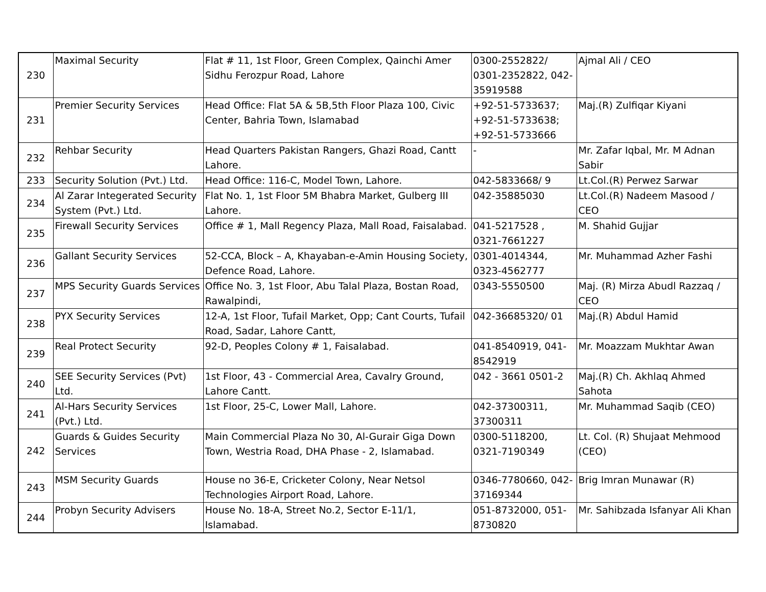| 230 | Maximal Security | Flat # 11, 1st Floor, Green Complex, Qainchi Amer Sidhu Ferozpur Road, Lahore | 0300-2552822/ 0301-2352822, 042-35919588 | Ajmal Ali / CEO |
| 231 | Premier Security Services | Head Office: Flat 5A & 5B,5th Floor Plaza 100, Civic Center, Bahria Town, Islamabad | +92-51-5733637; +92-51-5733638; +92-51-5733666 | Maj.(R) Zulfiqar Kiyani |
| 232 | Rehbar Security | Head Quarters Pakistan Rangers, Ghazi Road, Cantt Lahore. | - | Mr. Zafar Iqbal, Mr. M Adnan Sabir |
| 233 | Security Solution (Pvt.) Ltd. | Head Office: 116-C, Model Town, Lahore. | 042-5833668/ 9 | Lt.Col.(R) Perwez Sarwar |
| 234 | Al Zarar Integerated Security System (Pvt.) Ltd. | Flat No. 1, 1st Floor 5M Bhabra Market, Gulberg III Lahore. | 042-35885030 | Lt.Col.(R) Nadeem Masood / CEO |
| 235 | Firewall Security Services | Office # 1, Mall Regency Plaza, Mall Road, Faisalabad. | 041-5217528 , 0321-7661227 | M. Shahid Gujjar |
| 236 | Gallant Security Services | 52-CCA, Block – A, Khayaban-e-Amin Housing Society, Defence Road, Lahore. | 0301-4014344, 0323-4562777 | Mr. Muhammad Azher Fashi |
| 237 | MPS Security Guards Services | Office No. 3, 1st Floor, Abu Talal Plaza, Bostan Road, Rawalpindi, | 0343-5550500 | Maj. (R) Mirza Abudl Razzaq / CEO |
| 238 | PYX Security Services | 12-A, 1st Floor, Tufail Market, Opp; Cant Courts, Tufail Road, Sadar, Lahore Cantt, | 042-36685320/ 01 | Maj.(R) Abdul Hamid |
| 239 | Real Protect Security | 92-D, Peoples Colony # 1, Faisalabad. | 041-8540919, 041-8542919 | Mr. Moazzam Mukhtar Awan |
| 240 | SEE Security Services (Pvt) Ltd. | 1st Floor, 43 - Commercial Area, Cavalry Ground, Lahore Cantt. | 042 - 3661 0501-2 | Maj.(R) Ch. Akhlaq Ahmed Sahota |
| 241 | Al-Hars Security Services (Pvt.) Ltd. | 1st Floor, 25-C, Lower Mall, Lahore. | 042-37300311, 37300311 | Mr. Muhammad Saqib (CEO) |
| 242 | Guards & Guides Security Services | Main Commercial Plaza No 30, Al-Gurair Giga Down Town, Westria Road, DHA Phase - 2, Islamabad. | 0300-5118200, 0321-7190349 | Lt. Col. (R) Shujaat Mehmood (CEO) |
| 243 | MSM Security Guards | House no 36-E, Cricketer Colony, Near Netsol Technologies Airport Road, Lahore. | 0346-7780660, 042-37169344 | Brig Imran Munawar (R) |
| 244 | Probyn Security Advisers | House No. 18-A, Street No.2, Sector E-11/1, Islamabad. | 051-8732000, 051-8730820 | Mr. Sahibzada Isfanyar Ali Khan |